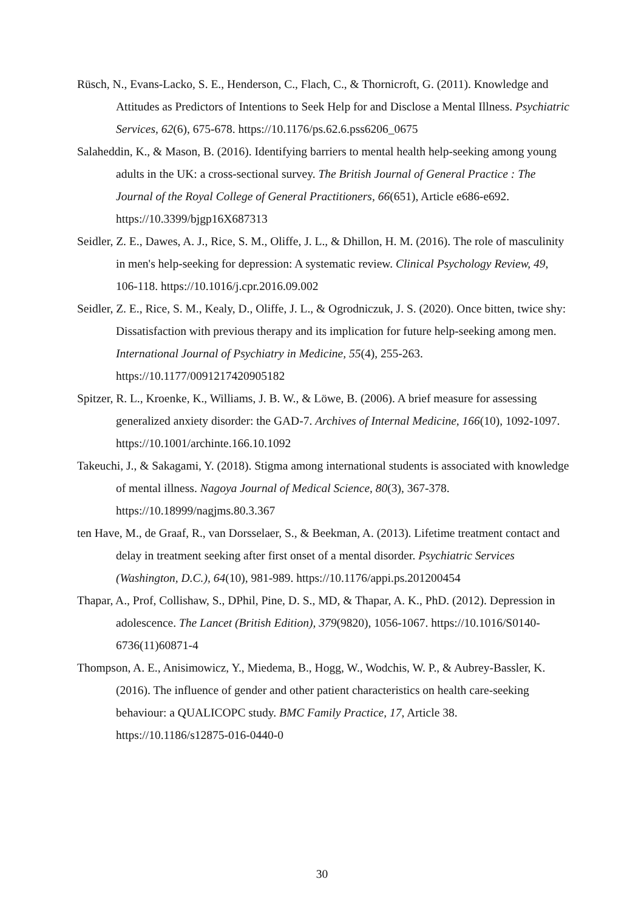Rüsch, N., Evans-Lacko, S. E., Henderson, C., Flach, C., & Thornicroft, G. (2011). Knowledge and Attitudes as Predictors of Intentions to Seek Help for and Disclose a Mental Illness. Psychiatric Services, 62(6), 675-678. https://10.1176/ps.62.6.pss6206_0675
Salaheddin, K., & Mason, B. (2016). Identifying barriers to mental health help-seeking among young adults in the UK: a cross-sectional survey. The British Journal of General Practice : The Journal of the Royal College of General Practitioners, 66(651), Article e686-e692. https://10.3399/bjgp16X687313
Seidler, Z. E., Dawes, A. J., Rice, S. M., Oliffe, J. L., & Dhillon, H. M. (2016). The role of masculinity in men's help-seeking for depression: A systematic review. Clinical Psychology Review, 49, 106-118. https://10.1016/j.cpr.2016.09.002
Seidler, Z. E., Rice, S. M., Kealy, D., Oliffe, J. L., & Ogrodniczuk, J. S. (2020). Once bitten, twice shy: Dissatisfaction with previous therapy and its implication for future help-seeking among men. International Journal of Psychiatry in Medicine, 55(4), 255-263. https://10.1177/0091217420905182
Spitzer, R. L., Kroenke, K., Williams, J. B. W., & Löwe, B. (2006). A brief measure for assessing generalized anxiety disorder: the GAD-7. Archives of Internal Medicine, 166(10), 1092-1097. https://10.1001/archinte.166.10.1092
Takeuchi, J., & Sakagami, Y. (2018). Stigma among international students is associated with knowledge of mental illness. Nagoya Journal of Medical Science, 80(3), 367-378. https://10.18999/nagjms.80.3.367
ten Have, M., de Graaf, R., van Dorsselaer, S., & Beekman, A. (2013). Lifetime treatment contact and delay in treatment seeking after first onset of a mental disorder. Psychiatric Services (Washington, D.C.), 64(10), 981-989. https://10.1176/appi.ps.201200454
Thapar, A., Prof, Collishaw, S., DPhil, Pine, D. S., MD, & Thapar, A. K., PhD. (2012). Depression in adolescence. The Lancet (British Edition), 379(9820), 1056-1067. https://10.1016/S0140-6736(11)60871-4
Thompson, A. E., Anisimowicz, Y., Miedema, B., Hogg, W., Wodchis, W. P., & Aubrey-Bassler, K. (2016). The influence of gender and other patient characteristics on health care-seeking behaviour: a QUALICOPC study. BMC Family Practice, 17, Article 38. https://10.1186/s12875-016-0440-0
30